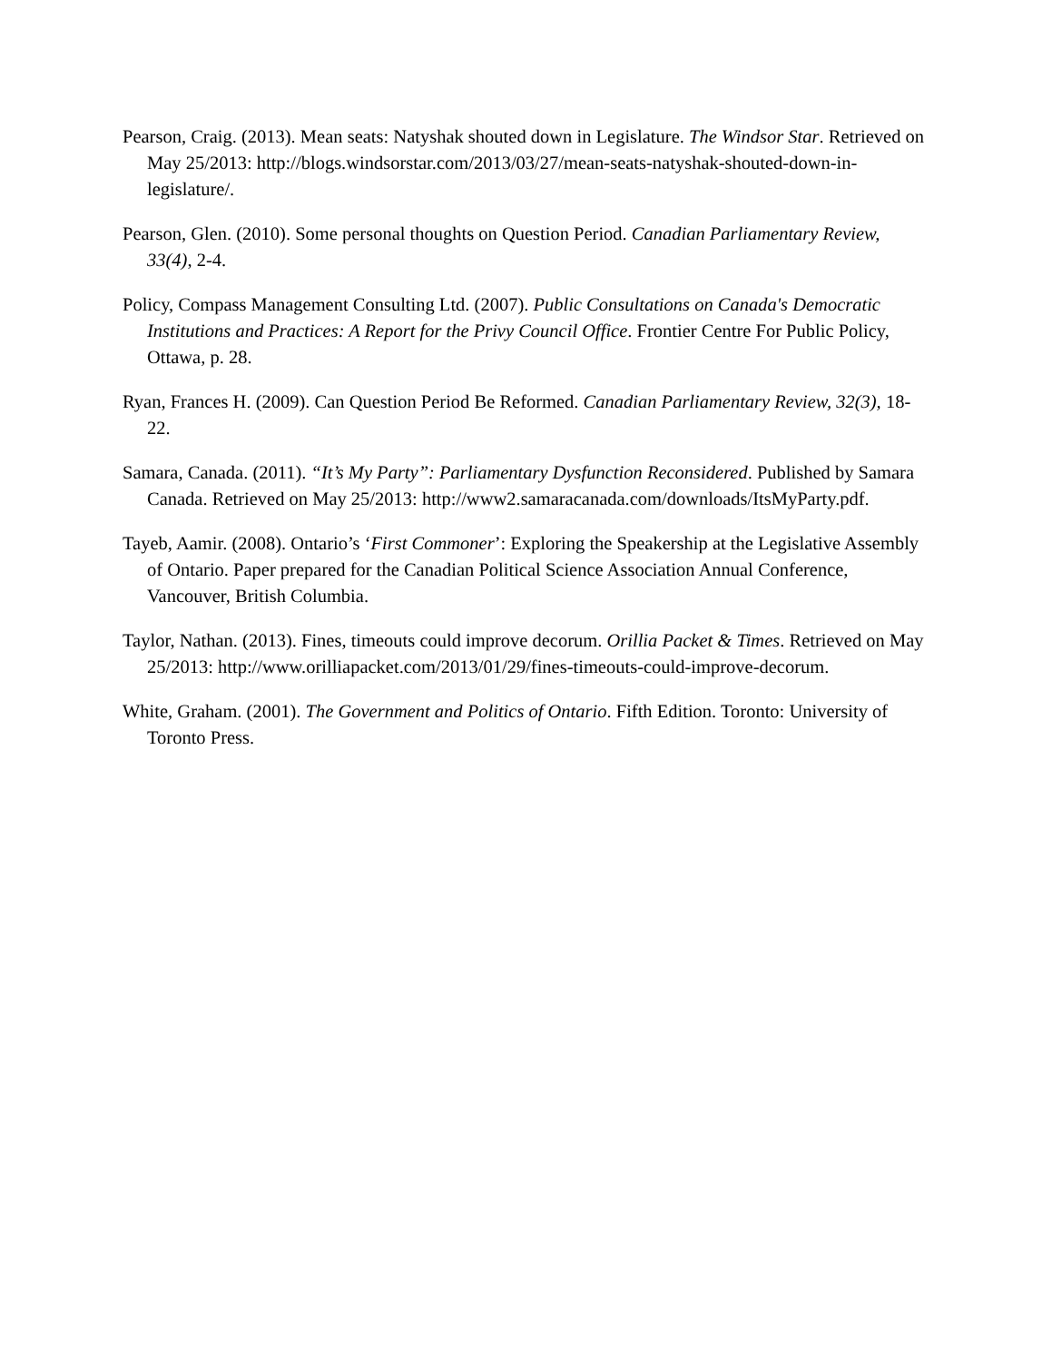Pearson, Craig. (2013). Mean seats: Natyshak shouted down in Legislature. The Windsor Star. Retrieved on May 25/2013: http://blogs.windsorstar.com/2013/03/27/mean-seats-natyshak-shouted-down-in-legislature/.
Pearson, Glen. (2010). Some personal thoughts on Question Period. Canadian Parliamentary Review, 33(4), 2-4.
Policy, Compass Management Consulting Ltd. (2007). Public Consultations on Canada's Democratic Institutions and Practices: A Report for the Privy Council Office. Frontier Centre For Public Policy, Ottawa, p. 28.
Ryan, Frances H. (2009). Can Question Period Be Reformed. Canadian Parliamentary Review, 32(3), 18-22.
Samara, Canada. (2011). “It’s My Party”: Parliamentary Dysfunction Reconsidered. Published by Samara Canada. Retrieved on May 25/2013: http://www2.samaracanada.com/downloads/ItsMyParty.pdf.
Tayeb, Aamir. (2008). Ontario’s ‘First Commoner’: Exploring the Speakership at the Legislative Assembly of Ontario. Paper prepared for the Canadian Political Science Association Annual Conference, Vancouver, British Columbia.
Taylor, Nathan. (2013). Fines, timeouts could improve decorum. Orillia Packet & Times. Retrieved on May 25/2013: http://www.orilliapacket.com/2013/01/29/fines-timeouts-could-improve-decorum.
White, Graham. (2001). The Government and Politics of Ontario. Fifth Edition. Toronto: University of Toronto Press.